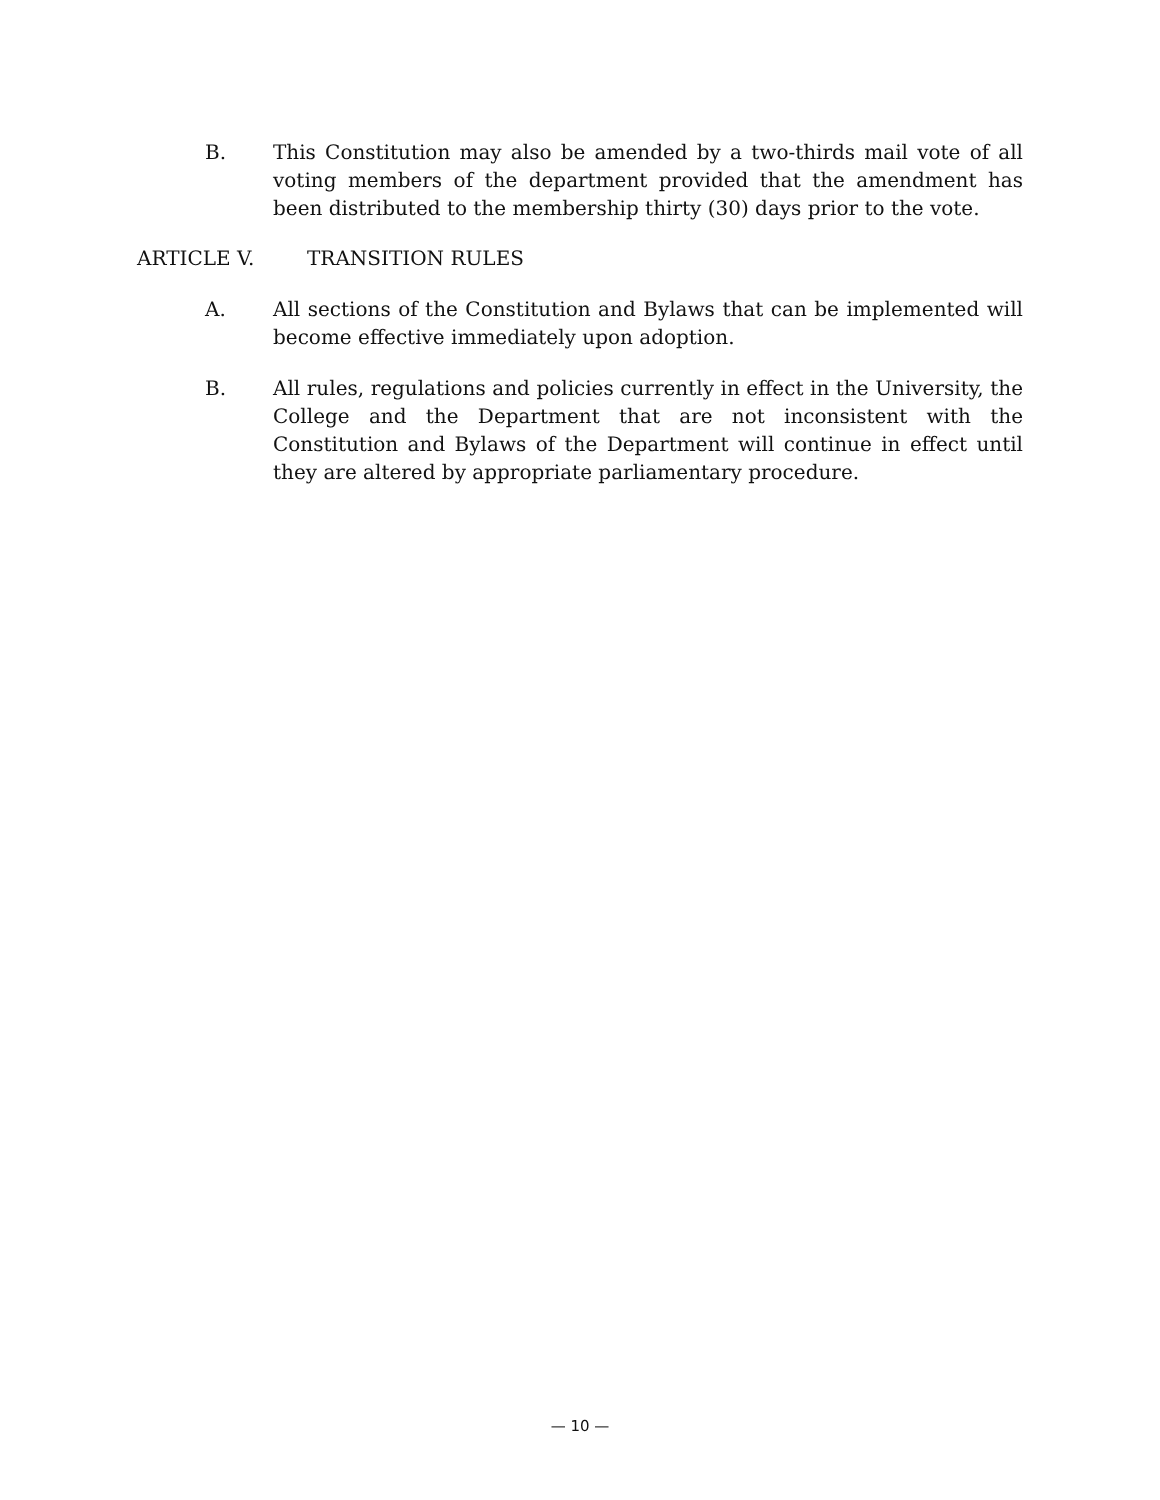B. This Constitution may also be amended by a two-thirds mail vote of all voting members of the department provided that the amendment has been distributed to the membership thirty (30) days prior to the vote.
ARTICLE V. TRANSITION RULES
A. All sections of the Constitution and Bylaws that can be implemented will become effective immediately upon adoption.
B. All rules, regulations and policies currently in effect in the University, the College and the Department that are not inconsistent with the Constitution and Bylaws of the Department will continue in effect until they are altered by appropriate parliamentary procedure.
— 10 —